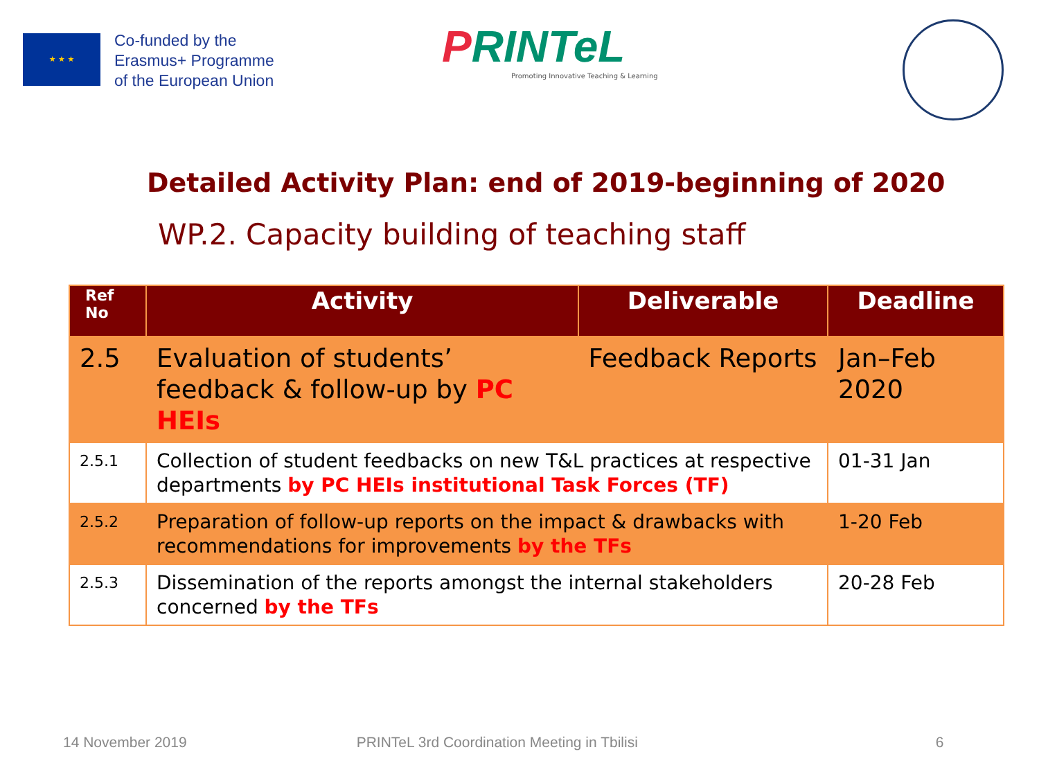★ ★ ★
Co-funded by the
Erasmus+ Programme
of the European Union
PRINTeL
Promoting Innovative Teaching & Learning
Detailed Activity Plan: end of 2019-beginning of 2020
WP.2. Capacity building of teaching staff
| Ref No | Activity | Deliverable | Deadline |
| --- | --- | --- | --- |
| 2.5 | Evaluation of students’ feedback & follow-up by PC HEIs | Feedback Reports | Jan–Feb 2020 |
| 2.5.1 | Collection of student feedbacks on new T&L practices at respective departments by PC HEIs institutional Task Forces (TF) | | 01-31 Jan |
| 2.5.2 | Preparation of follow-up reports on the impact & drawbacks with recommendations for improvements by the TFs | | 1-20 Feb |
| 2.5.3 | Dissemination of the reports amongst the internal stakeholders concerned by the TFs | | 20-28 Feb |
14 November 2019 PRINTeL 3rd Coordination Meeting in Tbilisi 6